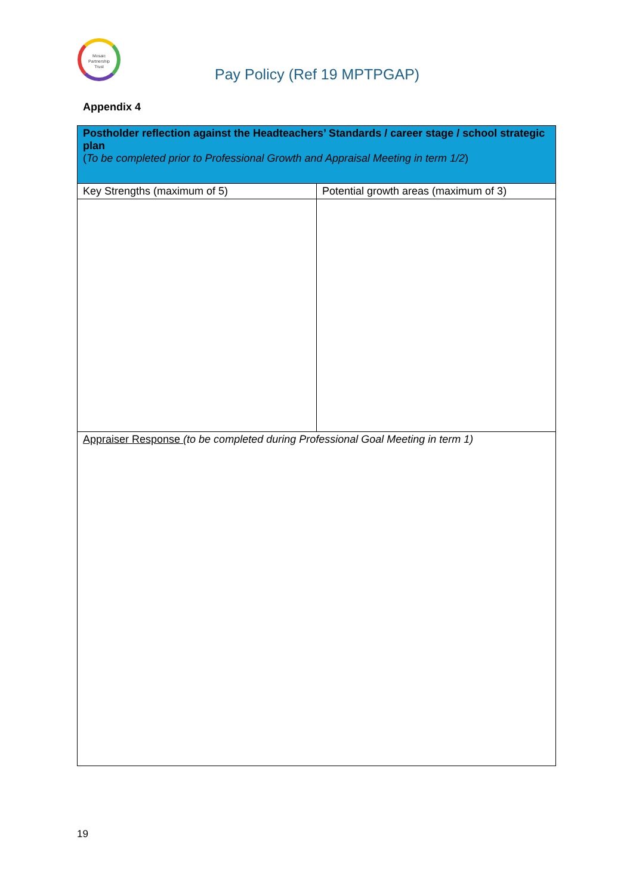Mosaic
Partnership
Trust
Pay Policy (Ref 19 MPTPGAP)
Appendix 4
| Postholder reflection against the Headteachers’ Standards / career stage / school strategic plan ( To be completed prior to Professional Growth and Appraisal Meeting in term 1/2 ) | |
| Key Strengths (maximum of 5) | Potential growth areas (maximum of 3) |
| Appraiser Response (to be completed during Professional Goal Meeting in term 1) | |
19